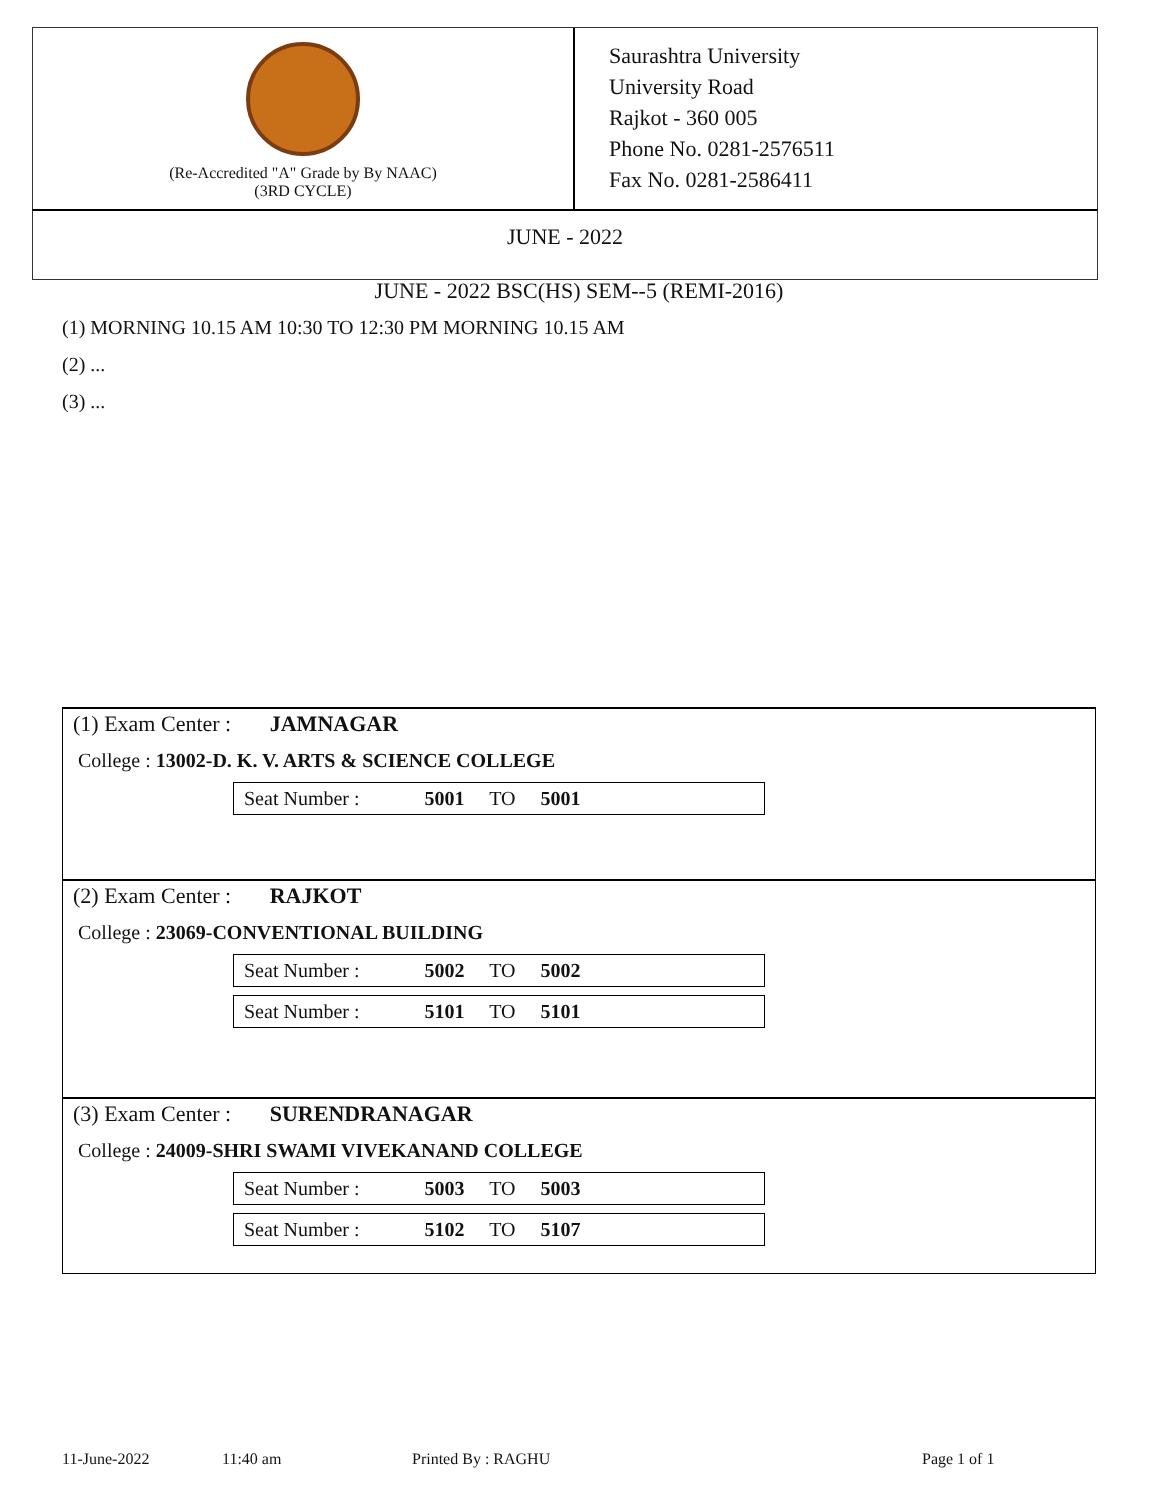(Re-Accredited "A" Grade by By NAAC)
(3RD CYCLE)
Saurashtra University
University Road
Rajkot - 360 005
Phone No. 0281-2576511
Fax No. 0281-2586411
JUNE - 2022
JUNE - 2022 BSC(HS) SEM--5 (REMI-2016)
(1) MORNING 10.15 AM 10:30 TO 12:30 PM MORNING 10.15 AM
(2) ...
(3) ...
(1) Exam Center : JAMNAGAR
College : 13002-D. K. V. ARTS & SCIENCE COLLEGE
| Seat Number : 5001 TO 5001 |
(2) Exam Center : RAJKOT
College : 23069-CONVENTIONAL BUILDING
| Seat Number : 5002 TO 5002 |
| Seat Number : 5101 TO 5101 |
(3) Exam Center : SURENDRANAGAR
College : 24009-SHRI SWAMI VIVEKANAND COLLEGE
| Seat Number : 5003 TO 5003 |
| Seat Number : 5102 TO 5107 |
11-June-2022 11:40 am Printed By : RAGHU Page 1 of 1